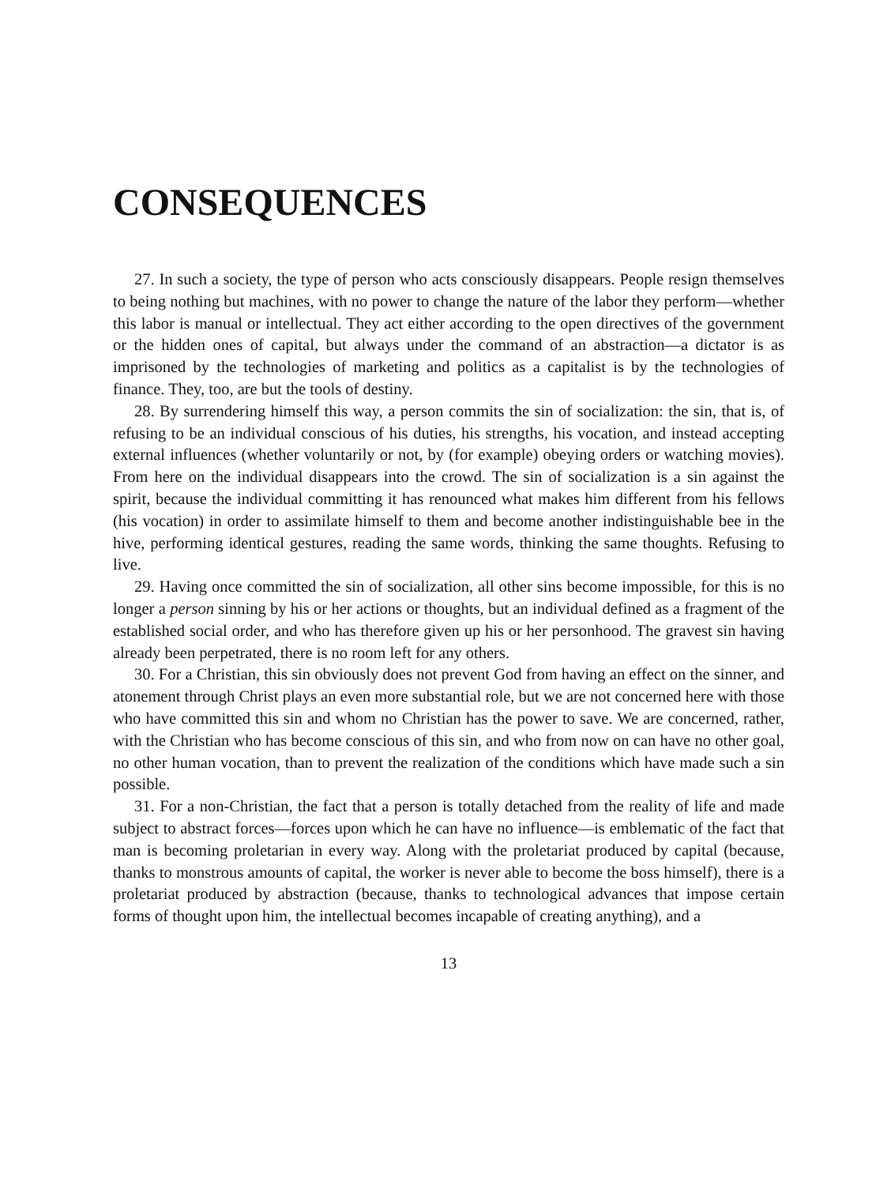CONSEQUENCES
27. In such a society, the type of person who acts consciously disappears. People resign themselves to being nothing but machines, with no power to change the nature of the labor they perform—whether this labor is manual or intellectual. They act either according to the open directives of the government or the hidden ones of capital, but always under the command of an abstraction—a dictator is as imprisoned by the technologies of marketing and politics as a capitalist is by the technologies of finance. They, too, are but the tools of destiny.
28. By surrendering himself this way, a person commits the sin of socialization: the sin, that is, of refusing to be an individual conscious of his duties, his strengths, his vocation, and instead accepting external influences (whether voluntarily or not, by (for example) obeying orders or watching movies). From here on the individual disappears into the crowd. The sin of socialization is a sin against the spirit, because the individual committing it has renounced what makes him different from his fellows (his vocation) in order to assimilate himself to them and become another indistinguishable bee in the hive, performing identical gestures, reading the same words, thinking the same thoughts. Refusing to live.
29. Having once committed the sin of socialization, all other sins become impossible, for this is no longer a person sinning by his or her actions or thoughts, but an individual defined as a fragment of the established social order, and who has therefore given up his or her personhood. The gravest sin having already been perpetrated, there is no room left for any others.
30. For a Christian, this sin obviously does not prevent God from having an effect on the sinner, and atonement through Christ plays an even more substantial role, but we are not concerned here with those who have committed this sin and whom no Christian has the power to save. We are concerned, rather, with the Christian who has become conscious of this sin, and who from now on can have no other goal, no other human vocation, than to prevent the realization of the conditions which have made such a sin possible.
31. For a non-Christian, the fact that a person is totally detached from the reality of life and made subject to abstract forces—forces upon which he can have no influence—is emblematic of the fact that man is becoming proletarian in every way. Along with the proletariat produced by capital (because, thanks to monstrous amounts of capital, the worker is never able to become the boss himself), there is a proletariat produced by abstraction (because, thanks to technological advances that impose certain forms of thought upon him, the intellectual becomes incapable of creating anything), and a
13